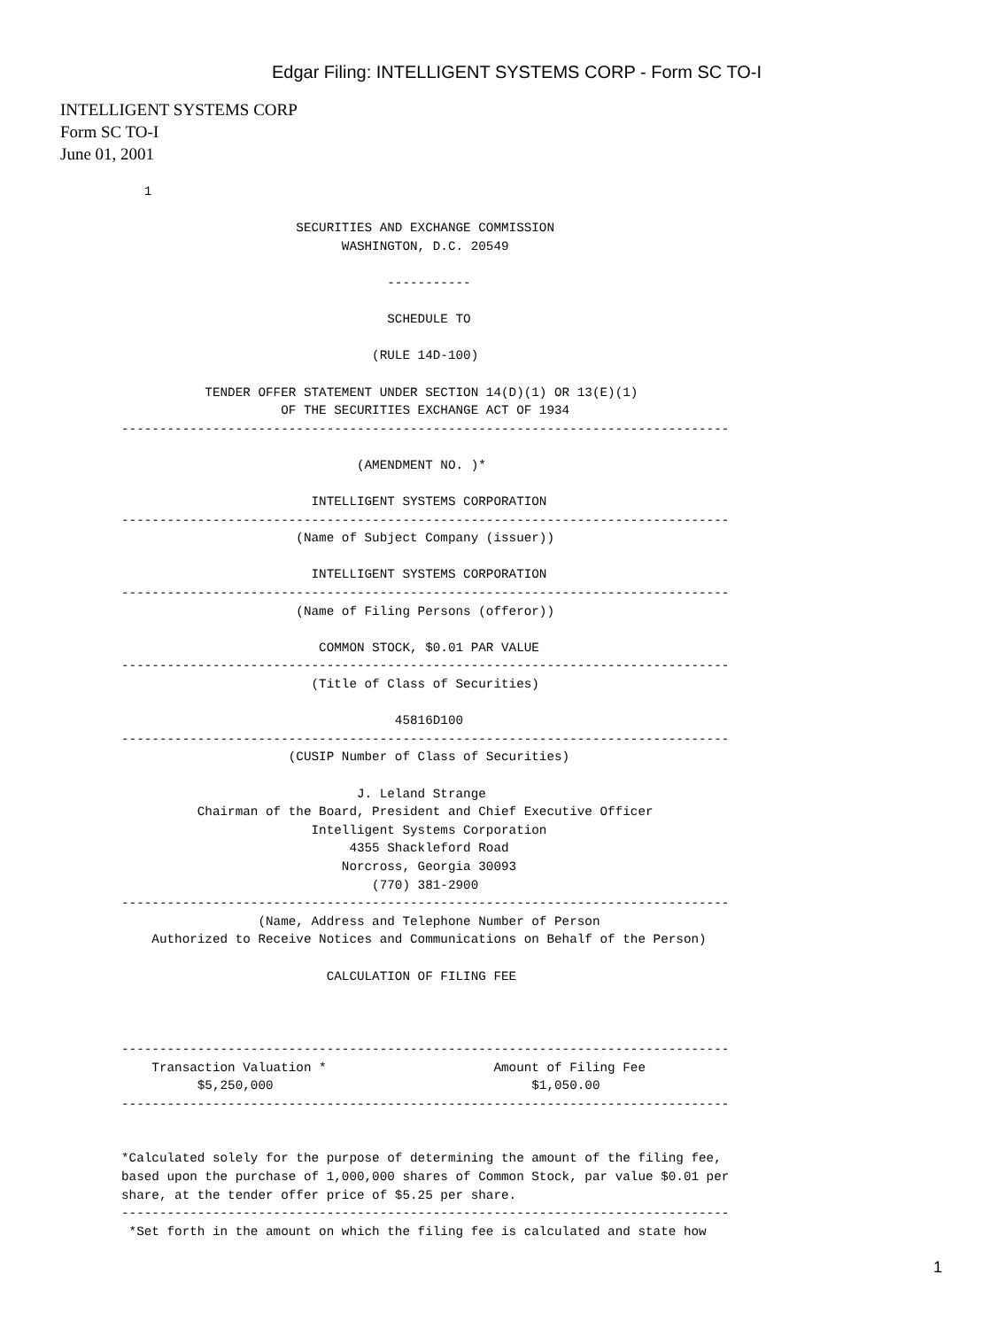Edgar Filing: INTELLIGENT SYSTEMS CORP - Form SC TO-I
INTELLIGENT SYSTEMS CORP
Form SC TO-I
June 01, 2001
   1

                       SECURITIES AND EXCHANGE COMMISSION
                             WASHINGTON, D.C. 20549

                                   -----------

                                   SCHEDULE TO

                                 (RULE 14D-100)

           TENDER OFFER STATEMENT UNDER SECTION 14(D)(1) OR 13(E)(1)
                     OF THE SECURITIES EXCHANGE ACT OF 1934
--------------------------------------------------------------------------------

                               (AMENDMENT NO. )*

                         INTELLIGENT SYSTEMS CORPORATION
--------------------------------------------------------------------------------
                       (Name of Subject Company (issuer))

                         INTELLIGENT SYSTEMS CORPORATION
--------------------------------------------------------------------------------
                       (Name of Filing Persons (offeror))

                          COMMON STOCK, $0.01 PAR VALUE
--------------------------------------------------------------------------------
                         (Title of Class of Securities)

                                    45816D100
--------------------------------------------------------------------------------
                      (CUSIP Number of Class of Securities)

                               J. Leland Strange
          Chairman of the Board, President and Chief Executive Officer
                         Intelligent Systems Corporation
                              4355 Shackleford Road
                             Norcross, Georgia 30093
                                 (770) 381-2900
--------------------------------------------------------------------------------
                  (Name, Address and Telephone Number of Person
    Authorized to Receive Notices and Communications on Behalf of the Person)

                           CALCULATION OF FILING FEE



--------------------------------------------------------------------------------
    Transaction Valuation *                      Amount of Filing Fee
          $5,250,000                                  $1,050.00
--------------------------------------------------------------------------------


*Calculated solely for the purpose of determining the amount of the filing fee,
based upon the purchase of 1,000,000 shares of Common Stock, par value $0.01 per
share, at the tender offer price of $5.25 per share.
--------------------------------------------------------------------------------
 *Set forth in the amount on which the filing fee is calculated and state how
1